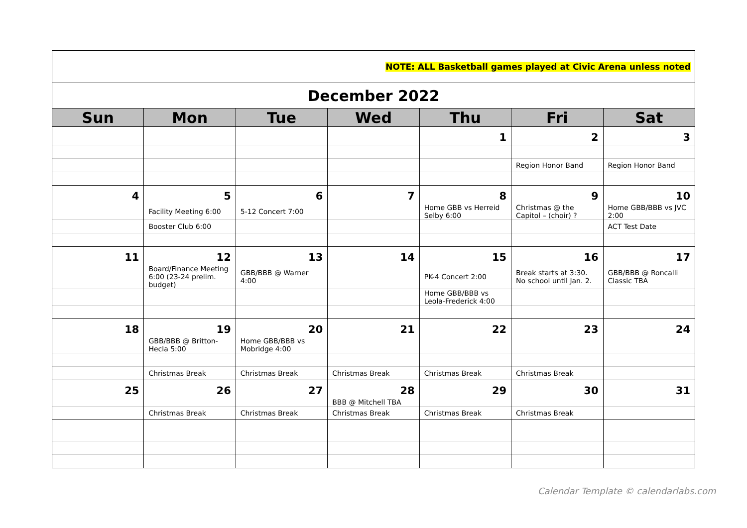| NOTE: ALL Basketball games played at Civic Arena unless noted | | | | | | |
| December 2022 | | | | | | |
| Sun | Mon | Tue | Wed | Thu | Fri | Sat |
| | | | | 1 | 2 | 3 |
| | | | | | Region Honor Band | Region Honor Band |
| 4 | 5 | 6 | 7 | 8 | 9 | 10 |
| | Facility Meeting 6:00 | 5-12 Concert 7:00 | | Home GBB vs Herreid Selby 6:00 | Christmas @ the Capitol – (choir) ? | Home GBB/BBB vs JVC 2:00 |
| | Booster Club 6:00 | | | | | ACT Test Date |
| 11 | 12 | 13 | 14 | 15 | 16 | 17 |
| | Board/Finance Meeting 6:00 (23-24 prelim. budget) | GBB/BBB @ Warner 4:00 | | PK-4 Concert 2:00 | Break starts at 3:30. No school until Jan. 2. | GBB/BBB @ Roncalli Classic TBA |
| | | | | Home GBB/BBB vs Leola-Frederick 4:00 | | |
| 18 | 19 | 20 | 21 | 22 | 23 | 24 |
| | GBB/BBB @ Britton-Hecla 5:00 | Home GBB/BBB vs Mobridge 4:00 | | | | |
| | Christmas Break | Christmas Break | Christmas Break | Christmas Break | Christmas Break | |
| 25 | 26 | 27 | 28 | 29 | 30 | 31 |
| | | | BBB @ Mitchell TBA | | | |
| | Christmas Break | Christmas Break | Christmas Break | Christmas Break | Christmas Break | |
Calendar Template © calendarlabs.com